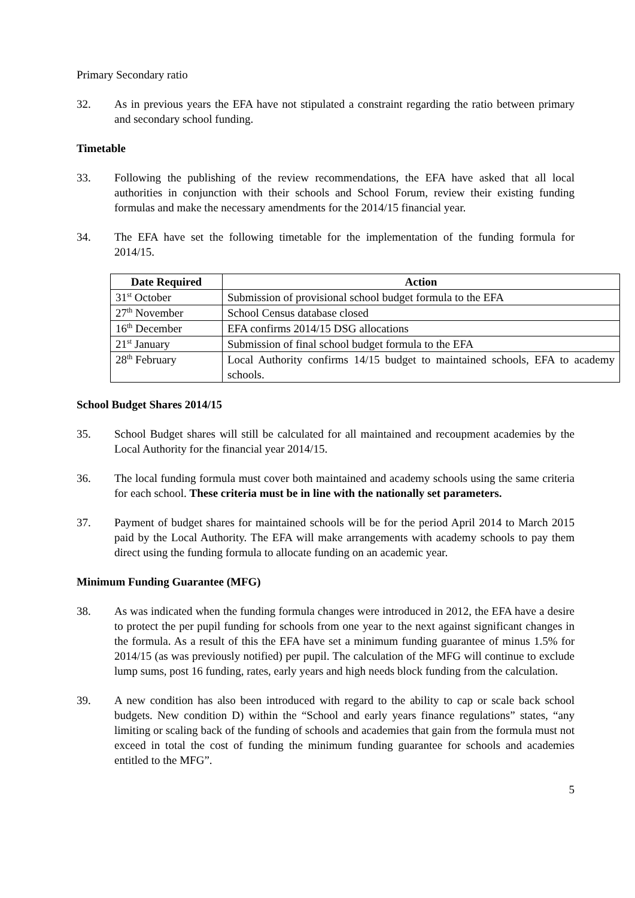Primary Secondary ratio
32. As in previous years the EFA have not stipulated a constraint regarding the ratio between primary and secondary school funding.
Timetable
33. Following the publishing of the review recommendations, the EFA have asked that all local authorities in conjunction with their schools and School Forum, review their existing funding formulas and make the necessary amendments for the 2014/15 financial year.
34. The EFA have set the following timetable for the implementation of the funding formula for 2014/15.
| Date Required | Action |
| --- | --- |
| 31<sup>st</sup> October | Submission of provisional school budget formula to the EFA |
| 27<sup>th</sup> November | School Census database closed |
| 16<sup>th</sup> December | EFA confirms 2014/15 DSG allocations |
| 21<sup>st</sup> January | Submission of final school budget formula to the EFA |
| 28<sup>th</sup> February | Local Authority confirms 14/15 budget to maintained schools, EFA to academy schools. |
School Budget Shares 2014/15
35. School Budget shares will still be calculated for all maintained and recoupment academies by the Local Authority for the financial year 2014/15.
36. The local funding formula must cover both maintained and academy schools using the same criteria for each school. These criteria must be in line with the nationally set parameters.
37. Payment of budget shares for maintained schools will be for the period April 2014 to March 2015 paid by the Local Authority. The EFA will make arrangements with academy schools to pay them direct using the funding formula to allocate funding on an academic year.
Minimum Funding Guarantee (MFG)
38. As was indicated when the funding formula changes were introduced in 2012, the EFA have a desire to protect the per pupil funding for schools from one year to the next against significant changes in the formula. As a result of this the EFA have set a minimum funding guarantee of minus 1.5% for 2014/15 (as was previously notified) per pupil. The calculation of the MFG will continue to exclude lump sums, post 16 funding, rates, early years and high needs block funding from the calculation.
39. A new condition has also been introduced with regard to the ability to cap or scale back school budgets. New condition D) within the “School and early years finance regulations” states, “any limiting or scaling back of the funding of schools and academies that gain from the formula must not exceed in total the cost of funding the minimum funding guarantee for schools and academies entitled to the MFG”.
5